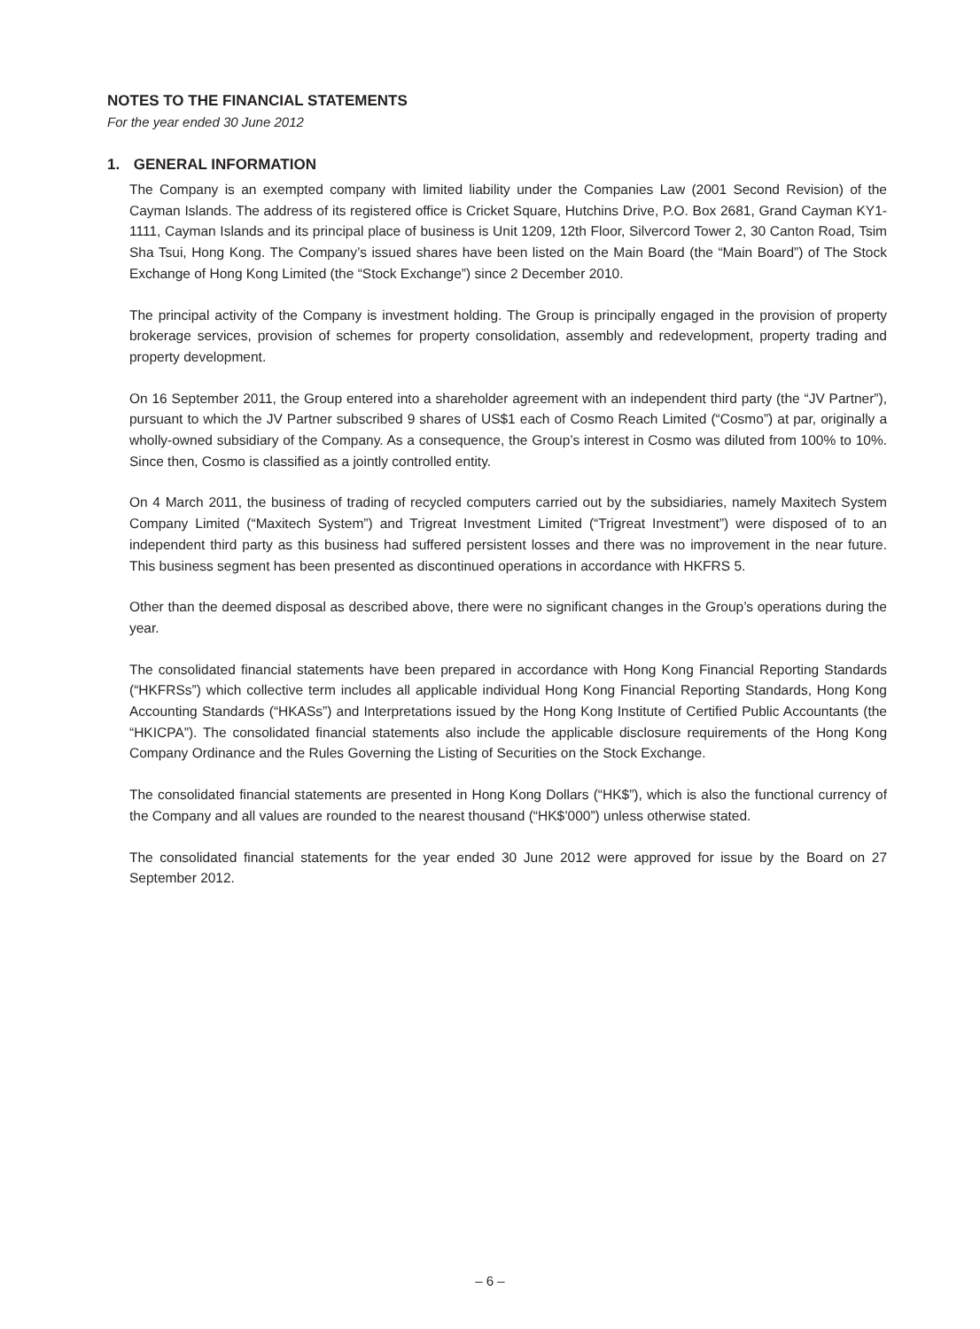NOTES TO THE FINANCIAL STATEMENTS
For the year ended 30 June 2012
1. GENERAL INFORMATION
The Company is an exempted company with limited liability under the Companies Law (2001 Second Revision) of the Cayman Islands. The address of its registered office is Cricket Square, Hutchins Drive, P.O. Box 2681, Grand Cayman KY1-1111, Cayman Islands and its principal place of business is Unit 1209, 12th Floor, Silvercord Tower 2, 30 Canton Road, Tsim Sha Tsui, Hong Kong. The Company’s issued shares have been listed on the Main Board (the “Main Board”) of The Stock Exchange of Hong Kong Limited (the “Stock Exchange”) since 2 December 2010.
The principal activity of the Company is investment holding. The Group is principally engaged in the provision of property brokerage services, provision of schemes for property consolidation, assembly and redevelopment, property trading and property development.
On 16 September 2011, the Group entered into a shareholder agreement with an independent third party (the “JV Partner”), pursuant to which the JV Partner subscribed 9 shares of US$1 each of Cosmo Reach Limited (“Cosmo”) at par, originally a wholly-owned subsidiary of the Company. As a consequence, the Group’s interest in Cosmo was diluted from 100% to 10%. Since then, Cosmo is classified as a jointly controlled entity.
On 4 March 2011, the business of trading of recycled computers carried out by the subsidiaries, namely Maxitech System Company Limited (“Maxitech System”) and Trigreat Investment Limited (“Trigreat Investment”) were disposed of to an independent third party as this business had suffered persistent losses and there was no improvement in the near future. This business segment has been presented as discontinued operations in accordance with HKFRS 5.
Other than the deemed disposal as described above, there were no significant changes in the Group’s operations during the year.
The consolidated financial statements have been prepared in accordance with Hong Kong Financial Reporting Standards (“HKFRSs”) which collective term includes all applicable individual Hong Kong Financial Reporting Standards, Hong Kong Accounting Standards (“HKASs”) and Interpretations issued by the Hong Kong Institute of Certified Public Accountants (the “HKICPA”). The consolidated financial statements also include the applicable disclosure requirements of the Hong Kong Company Ordinance and the Rules Governing the Listing of Securities on the Stock Exchange.
The consolidated financial statements are presented in Hong Kong Dollars (“HK$”), which is also the functional currency of the Company and all values are rounded to the nearest thousand (“HK$’000”) unless otherwise stated.
The consolidated financial statements for the year ended 30 June 2012 were approved for issue by the Board on 27 September 2012.
– 6 –